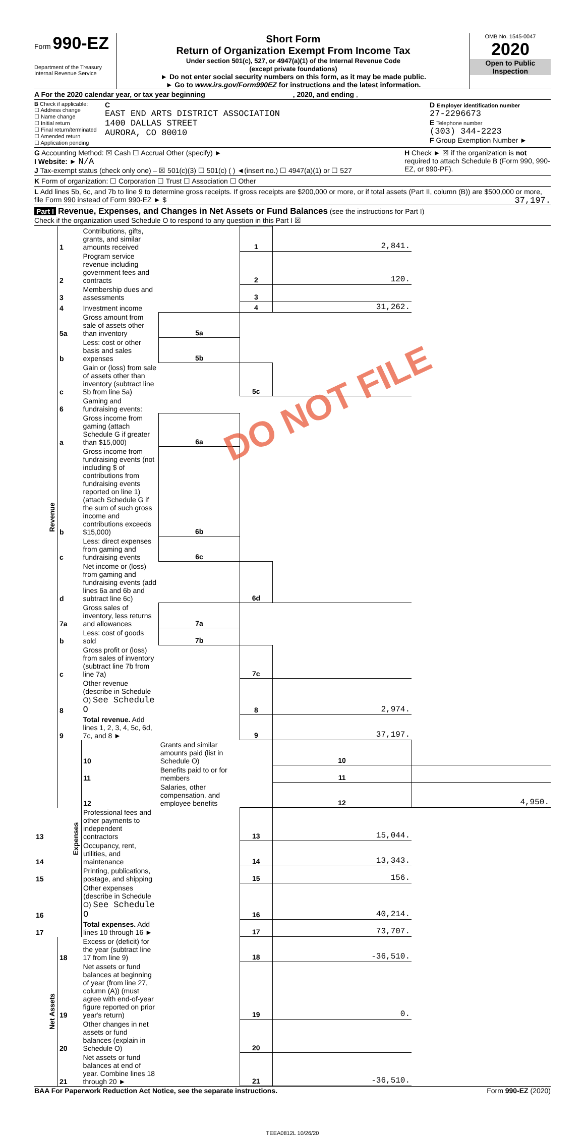Form 990-EZ
Department of the Treasury
Internal Revenue Service
Short Form
Return of Organization Exempt From Income Tax
Under section 501(c), 527, or 4947(a)(1) of the Internal Revenue Code
(except private foundations)
► Do not enter social security numbers on this form, as it may be made public.
► Go to www.irs.gov/Form990EZ for instructions and the latest information.
OMB No. 1545-0047
2020
Open to Public
Inspection
A For the 2020 calendar year, or tax year beginning , 2020, and ending ,
B Check if applicable:
☐ Address change
☐ Name change
☐ Initial return
☐ Final return/terminated
☐ Amended return
☐ Application pending
C
EAST END ARTS DISTRICT ASSOCIATION
1400 DALLAS STREET
AURORA, CO 80010
D Employer identification number
27-2296673
E Telephone number
(303) 344-2223
F Group Exemption Number ►
G Accounting Method: ☒ Cash ☐ Accrual Other (specify) ►
I Website: ► N/A
J Tax-exempt status (check only one) – ☒ 501(c)(3) ☐ 501(c) ( ) ◄(insert no.) ☐ 4947(a)(1) or ☐ 527
H Check ► ☒ if the organization is not required to attach Schedule B (Form 990, 990-EZ, or 990-PF).
K Form of organization: ☐ Corporation ☐ Trust ☐ Association ☐ Other
L Add lines 5b, 6c, and 7b to line 9 to determine gross receipts. If gross receipts are $200,000 or more, or if total assets (Part II, column (B)) are $500,000 or more, file Form 990 instead of Form 990-EZ ► $ 37,197.
Part I Revenue, Expenses, and Changes in Net Assets or Fund Balances (see the instructions for Part I)
Check if the organization used Schedule O to respond to any question in this Part I ☒
| Revenue | 1 | Contributions, gifts, grants, and similar amounts received | | 1 | 2,841. | |
| | 2 | Program service revenue including government fees and contracts | | 2 | 120. | |
| | 3 | Membership dues and assessments | | 3 | | |
| | 4 | Investment income | | 4 | 31,262. | |
| | 5a | Gross amount from sale of assets other than inventory | 5a | | | |
| | b | Less: cost or other basis and sales expenses | 5b | | | |
| | c | Gain or (loss) from sale of assets other than inventory (subtract line 5b from line 5a) | | 5c | | |
| | 6 | Gaming and fundraising events: | | | | |
| | a | Gross income from gaming (attach Schedule G if greater than $15,000) | 6a | | | |
| | b | Gross income from fundraising events (not including $ of contributions from fundraising events reported on line 1) (attach Schedule G if the sum of such gross income and contributions exceeds $15,000) | 6b | | | |
| | c | Less: direct expenses from gaming and fundraising events | 6c | | | |
| | d | Net income or (loss) from gaming and fundraising events (add lines 6a and 6b and subtract line 6c) | | 6d | | |
| | 7a | Gross sales of inventory, less returns and allowances | 7a | | | |
| | b | Less: cost of goods sold | 7b | | | |
| | c | Gross profit or (loss) from sales of inventory (subtract line 7b from line 7a) | | 7c | | |
| | 8 | Other revenue (describe in Schedule O) See Schedule O | | 8 | 2,974. | |
| | 9 | Total revenue. Add lines 1, 2, 3, 4, 5c, 6d, 7c, and 8 ► | | 9 | 37,197. | |
| | Expenses | 10 | Grants and similar amounts paid (list in Schedule O) | | 10 | |
| | | 11 | Benefits paid to or for members | | 11 | |
| | | 12 | Salaries, other compensation, and employee benefits | | 12 | 4,950. |
| 13 | | Professional fees and other payments to independent contractors | | 13 | 15,044. | |
| 14 | | Occupancy, rent, utilities, and maintenance | | 14 | 13,343. | |
| 15 | | Printing, publications, postage, and shipping | | 15 | 156. | |
| 16 | | Other expenses (describe in Schedule O) See Schedule O | | 16 | 40,214. | |
| 17 | | Total expenses. Add lines 10 through 16 ► | | 17 | 73,707. | |
| Net Assets | 18 | Excess or (deficit) for the year (subtract line 17 from line 9) | | 18 | -36,510. | |
| | 19 | Net assets or fund balances at beginning of year (from line 27, column (A)) (must agree with end-of-year figure reported on prior year's return) | | 19 | 0. | |
| | 20 | Other changes in net assets or fund balances (explain in Schedule O) | | 20 | | |
| | 21 | Net assets or fund balances at end of year. Combine lines 18 through 20 ► | | 21 | -36,510. | |
BAA For Paperwork Reduction Act Notice, see the separate instructions. Form 990-EZ (2020)
TEEA0812L 10/26/20
DO NOT FILE